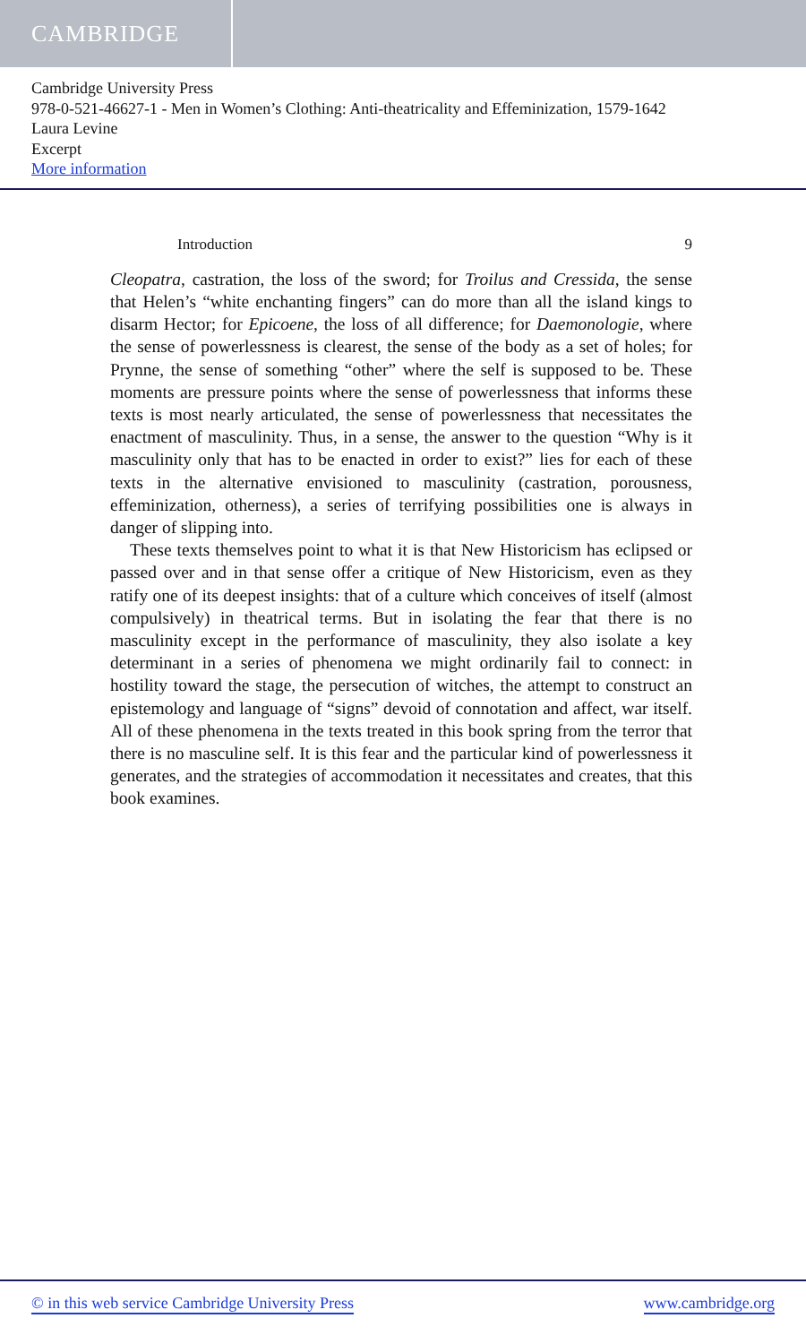CAMBRIDGE
Cambridge University Press
978-0-521-46627-1 - Men in Women’s Clothing: Anti-theatricality and Effeminization, 1579-1642
Laura Levine
Excerpt
More information
Introduction 9
Cleopatra, castration, the loss of the sword; for Troilus and Cressida, the sense that Helen’s “white enchanting fingers” can do more than all the island kings to disarm Hector; for Epicoene, the loss of all difference; for Daemonologie, where the sense of powerlessness is clearest, the sense of the body as a set of holes; for Prynne, the sense of something “other” where the self is supposed to be. These moments are pressure points where the sense of powerlessness that informs these texts is most nearly articulated, the sense of powerlessness that necessitates the enactment of masculinity. Thus, in a sense, the answer to the question “Why is it masculinity only that has to be enacted in order to exist?” lies for each of these texts in the alternative envisioned to masculinity (castration, porousness, effeminization, otherness), a series of terrifying possibilities one is always in danger of slipping into.
These texts themselves point to what it is that New Historicism has eclipsed or passed over and in that sense offer a critique of New Historicism, even as they ratify one of its deepest insights: that of a culture which conceives of itself (almost compulsively) in theatrical terms. But in isolating the fear that there is no masculinity except in the performance of masculinity, they also isolate a key determinant in a series of phenomena we might ordinarily fail to connect: in hostility toward the stage, the persecution of witches, the attempt to construct an epistemology and language of “signs” devoid of connotation and affect, war itself. All of these phenomena in the texts treated in this book spring from the terror that there is no masculine self. It is this fear and the particular kind of powerlessness it generates, and the strategies of accommodation it necessitates and creates, that this book examines.
© in this web service Cambridge University Press www.cambridge.org